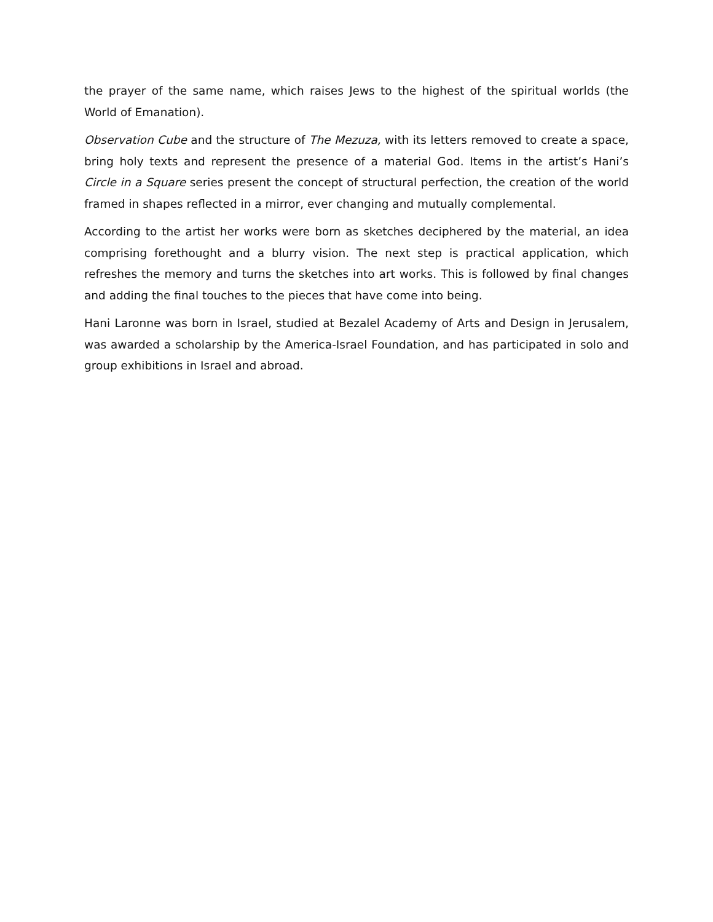the prayer of the same name, which raises Jews to the highest of the spiritual worlds (the World of Emanation).
Observation Cube and the structure of The Mezuza, with its letters removed to create a space, bring holy texts and represent the presence of a material God. Items in the artist’s Hani’s Circle in a Square series present the concept of structural perfection, the creation of the world framed in shapes reflected in a mirror, ever changing and mutually complemental.
According to the artist her works were born as sketches deciphered by the material, an idea comprising forethought and a blurry vision. The next step is practical application, which refreshes the memory and turns the sketches into art works. This is followed by final changes and adding the final touches to the pieces that have come into being.
Hani Laronne was born in Israel, studied at Bezalel Academy of Arts and Design in Jerusalem, was awarded a scholarship by the America-Israel Foundation, and has participated in solo and group exhibitions in Israel and abroad.